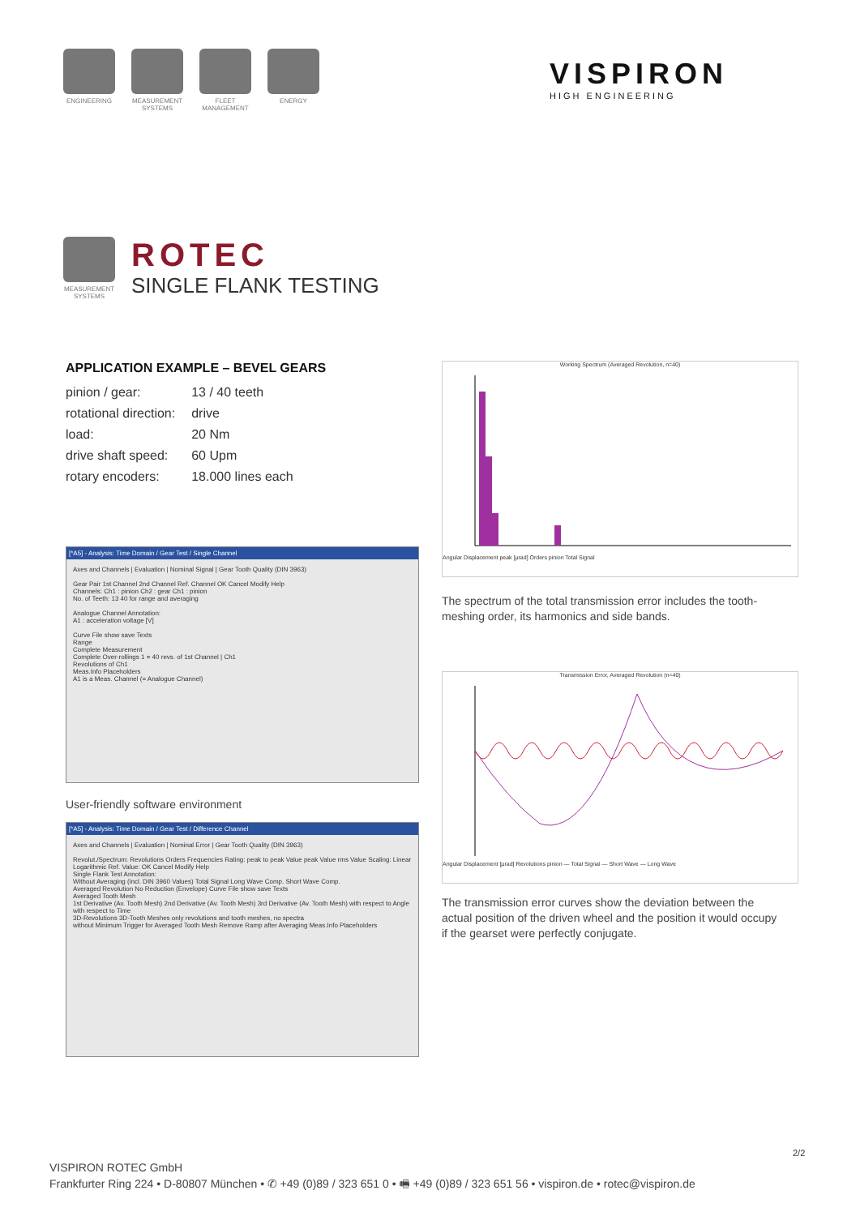ENGINEERING MEASUREMENT SYSTEMS
FLEET MANAGEMENT
ENERGY
VISPIRON
HIGH ENGINEERING
MEASUREMENT SYSTEMS
ROTEC
SINGLE FLANK TESTING
APPLICATION EXAMPLE – BEVEL GEARS
| pinion / gear: | 13 / 40 teeth |
| rotational direction: | drive |
| load: | 20 Nm |
| drive shaft speed: | 60 Upm |
| rotary encoders: | 18.000 lines each |
Working Spectrum (Averaged Revolution, n=40)
Angular Displacement peak [µrad] Orders pinion Total Signal
The spectrum of the total transmission error includes the tooth-meshing order, its harmonics and side bands.
Transmission Error, Averaged Revolution (n=40)
Angular Displacement [µrad] Revolutions pinion — Total Signal — Short Wave — Long Wave
The transmission error curves show the deviation between the actual position of the driven wheel and the position it would occupy if the gearset were perfectly conjugate.
[*A5] - Analysis: Time Domain / Gear Test / Single Channel
Axes and Channels | Evaluation | Nominal Signal | Gear Tooth Quality (DIN 3963)
Gear Pair 1st Channel 2nd Channel Ref. Channel OK Cancel Modify Help
Channels: Ch1 : pinion Ch2 : gear Ch1 : pinion
No. of Teeth: 13 40 for range and averaging
Analogue Channel Annotation:
A1 : acceleration voltage [V]
Curve File show save Texts
Range
Complete Measurement
Complete Over-rollings 1 = 40 revs. of 1st Channel | Ch1
Revolutions of Ch1
Meas.Info Placeholders
A1 is a Meas. Channel (= Analogue Channel)
User-friendly software environment
[*A5] - Analysis: Time Domain / Gear Test / Difference Channel
Axes and Channels | Evaluation | Nominal Error | Gear Tooth Quality (DIN 3963)
Revolut./Spectrum: Revolutions Orders Frequencies Rating: peak to peak Value peak Value rms Value Scaling: Linear Logarithmic Ref. Value: OK Cancel Modify Help
Single Flank Test Annotation:
Without Averaging (incl. DIN 3960 Values) Total Signal Long Wave Comp. Short Wave Comp.
Averaged Revolution No Reduction (Envelope) Curve File show save Texts
Averaged Tooth Mesh
1st Derivative (Av. Tooth Mesh) 2nd Derivative (Av. Tooth Mesh) 3rd Derivative (Av. Tooth Mesh) with respect to Angle with respect to Time
3D-Revolutions 3D-Tooth Meshes only revolutions and tooth meshes, no spectra
without Minimum Trigger for Averaged Tooth Mesh Remove Ramp after Averaging Meas.Info Placeholders
2/2
VISPIRON ROTEC GmbH
Frankfurter Ring 224 • D-80807 München • ✆ +49 (0)89 / 323 651 0 • 🖷 +49 (0)89 / 323 651 56 • vispiron.de • rotec@vispiron.de